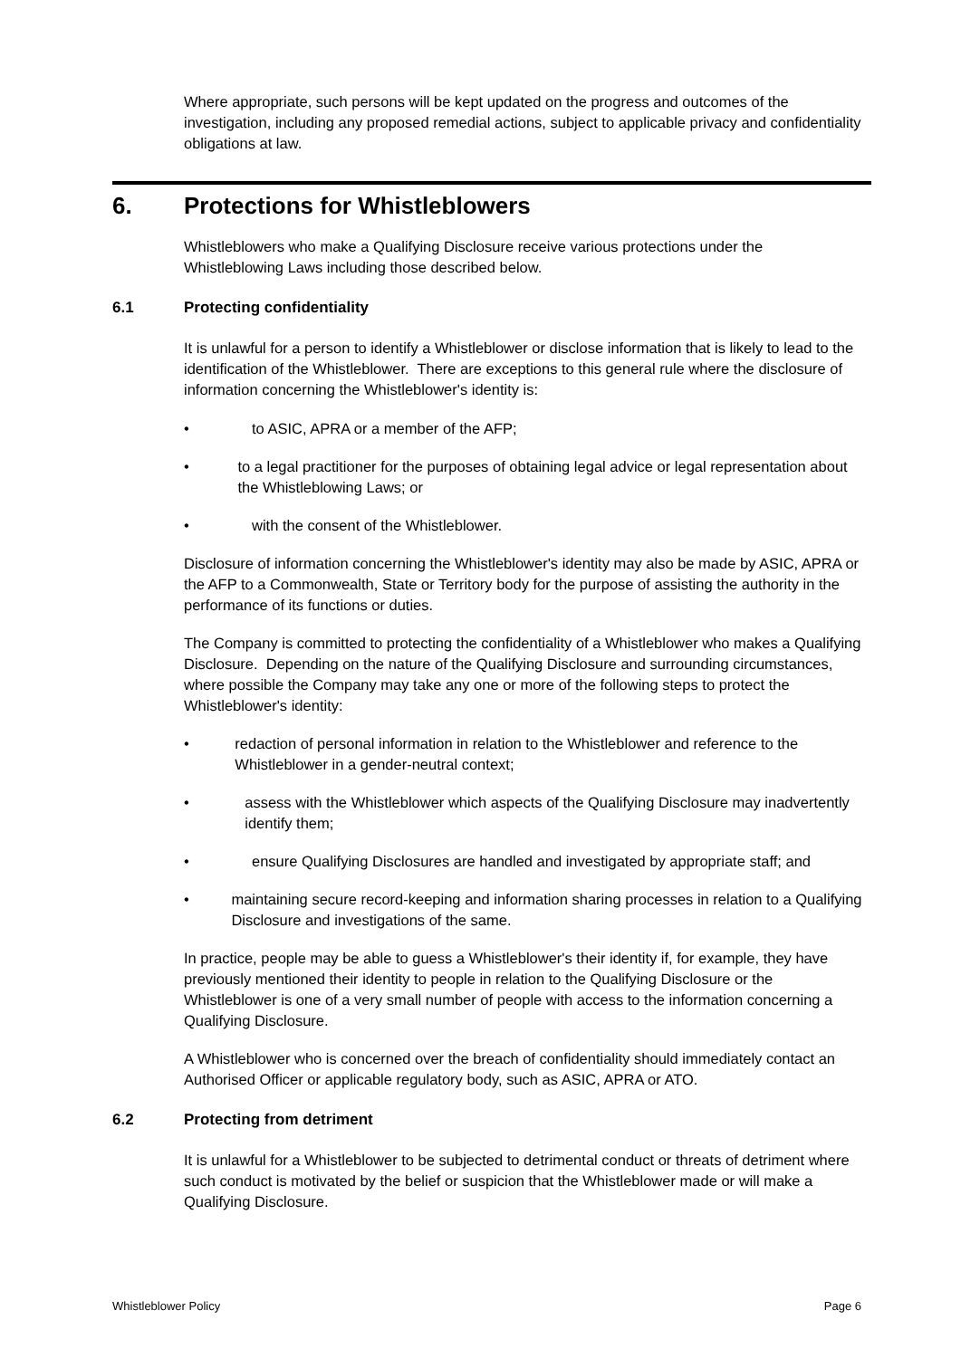Where appropriate, such persons will be kept updated on the progress and outcomes of the investigation, including any proposed remedial actions, subject to applicable privacy and confidentiality obligations at law.
6. Protections for Whistleblowers
Whistleblowers who make a Qualifying Disclosure receive various protections under the Whistleblowing Laws including those described below.
6.1 Protecting confidentiality
It is unlawful for a person to identify a Whistleblower or disclose information that is likely to lead to the identification of the Whistleblower. There are exceptions to this general rule where the disclosure of information concerning the Whistleblower's identity is:
• to ASIC, APRA or a member of the AFP;
• to a legal practitioner for the purposes of obtaining legal advice or legal representation about the Whistleblowing Laws; or
• with the consent of the Whistleblower.
Disclosure of information concerning the Whistleblower's identity may also be made by ASIC, APRA or the AFP to a Commonwealth, State or Territory body for the purpose of assisting the authority in the performance of its functions or duties.
The Company is committed to protecting the confidentiality of a Whistleblower who makes a Qualifying Disclosure. Depending on the nature of the Qualifying Disclosure and surrounding circumstances, where possible the Company may take any one or more of the following steps to protect the Whistleblower's identity:
• redaction of personal information in relation to the Whistleblower and reference to the Whistleblower in a gender-neutral context;
• assess with the Whistleblower which aspects of the Qualifying Disclosure may inadvertently identify them;
• ensure Qualifying Disclosures are handled and investigated by appropriate staff; and
• maintaining secure record-keeping and information sharing processes in relation to a Qualifying Disclosure and investigations of the same.
In practice, people may be able to guess a Whistleblower's their identity if, for example, they have previously mentioned their identity to people in relation to the Qualifying Disclosure or the Whistleblower is one of a very small number of people with access to the information concerning a Qualifying Disclosure.
A Whistleblower who is concerned over the breach of confidentiality should immediately contact an Authorised Officer or applicable regulatory body, such as ASIC, APRA or ATO.
6.2 Protecting from detriment
It is unlawful for a Whistleblower to be subjected to detrimental conduct or threats of detriment where such conduct is motivated by the belief or suspicion that the Whistleblower made or will make a Qualifying Disclosure.
Whistleblower Policy Page 6